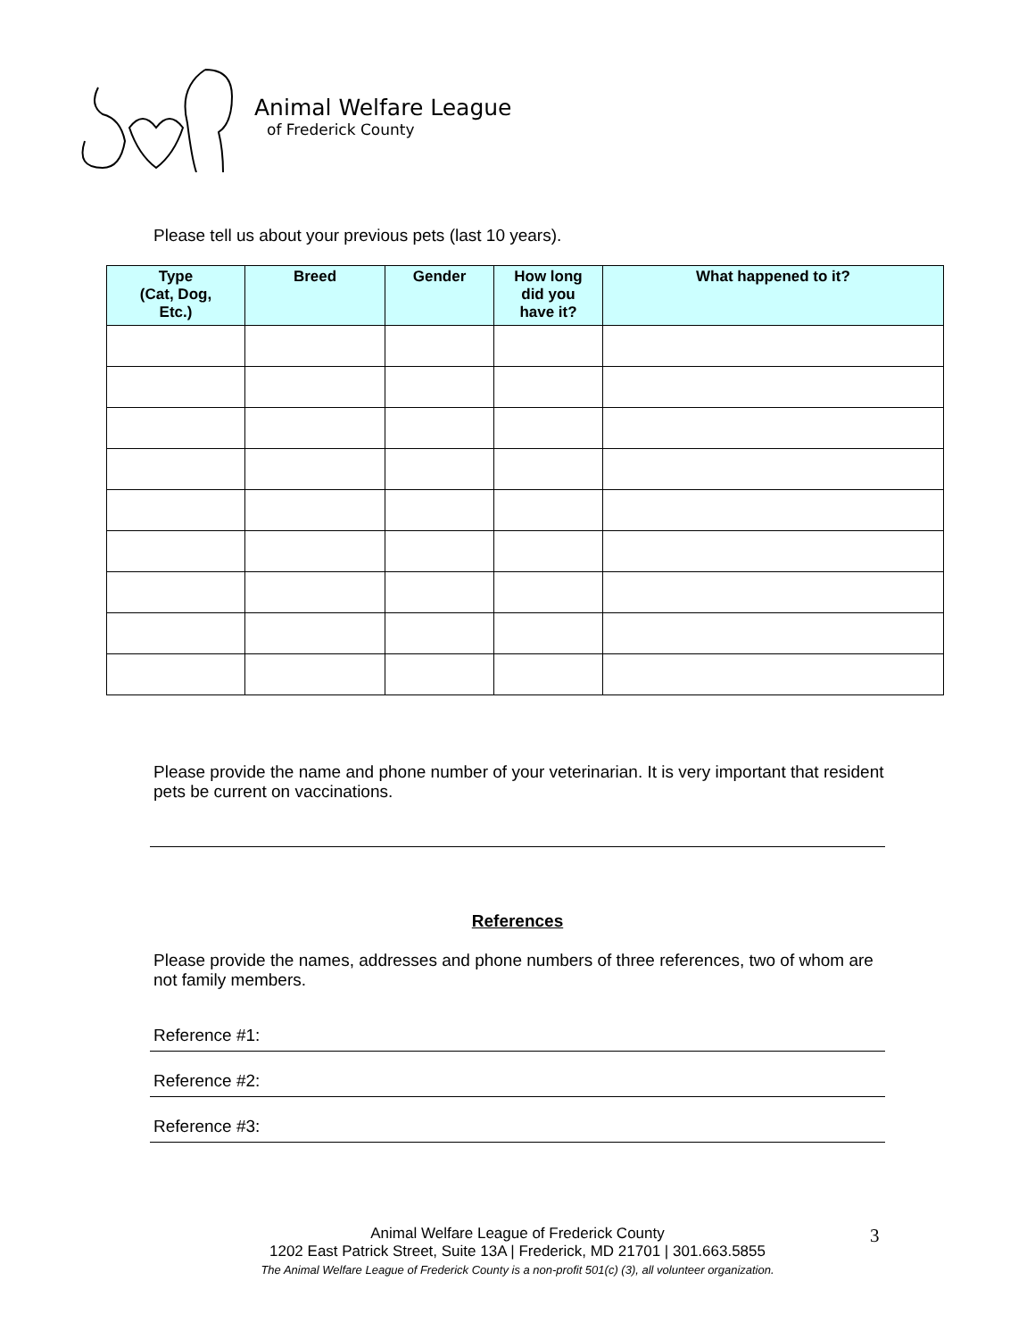Animal Welfare League
of Frederick County
Please tell us about your previous pets (last 10 years).
| Type (Cat, Dog, Etc.) | Breed | Gender | How long did you have it? | What happened to it? |
| --- | --- | --- | --- | --- |
Please provide the name and phone number of your veterinarian. It is very important that resident pets be current on vaccinations.
References
Please provide the names, addresses and phone numbers of three references, two of whom are not family members.
Reference #1:
Reference #2:
Reference #3:
Animal Welfare League of Frederick County
1202 East Patrick Street, Suite 13A | Frederick, MD 21701 | 301.663.5855
The Animal Welfare League of Frederick County is a non-profit 501(c) (3), all volunteer organization.
3